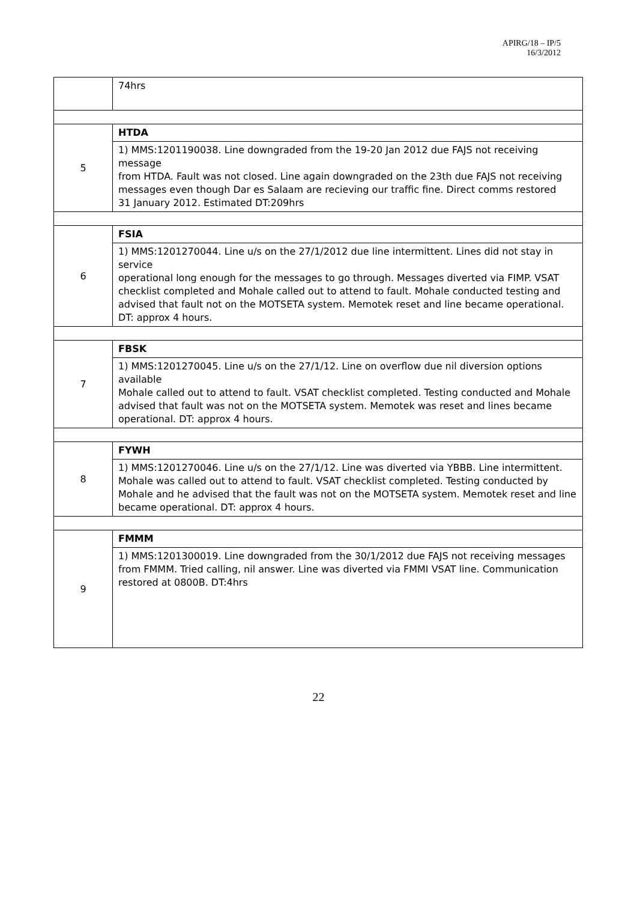APIRG/18 – IP/5
16/3/2012
| | 74hrs |
| 5 | HTDA |
| | 1) MMS:1201190038. Line downgraded from the 19-20 Jan 2012 due FAJS not receiving message from HTDA. Fault was not closed. Line again downgraded on the 23th due FAJS not receiving messages even though Dar es Salaam are recieving our traffic fine. Direct comms restored 31 January 2012. Estimated DT:209hrs |
| 6 | FSIA |
| | 1) MMS:1201270044. Line u/s on the 27/1/2012 due line intermittent. Lines did not stay in service operational long enough for the messages to go through. Messages diverted via FIMP. VSAT checklist completed and Mohale called out to attend to fault. Mohale conducted testing and advised that fault not on the MOTSETA system. Memotek reset and line became operational. DT: approx 4 hours. |
| 7 | FBSK |
| | 1) MMS:1201270045. Line u/s on the 27/1/12. Line on overflow due nil diversion options available Mohale called out to attend to fault. VSAT checklist completed. Testing conducted and Mohale advised that fault was not on the MOTSETA system. Memotek was reset and lines became operational. DT: approx 4 hours. |
| 8 | FYWH |
| | 1) MMS:1201270046. Line u/s on the 27/1/12. Line was diverted via YBBB. Line intermittent. Mohale was called out to attend to fault. VSAT checklist completed. Testing conducted by Mohale and he advised that the fault was not on the MOTSETA system. Memotek reset and line became operational. DT: approx 4 hours. |
| 9 | FMMM |
| | 1) MMS:1201300019. Line downgraded from the 30/1/2012 due FAJS not receiving messages from FMMM. Tried calling, nil answer. Line was diverted via FMMI VSAT line. Communication restored at 0800B. DT:4hrs |
22